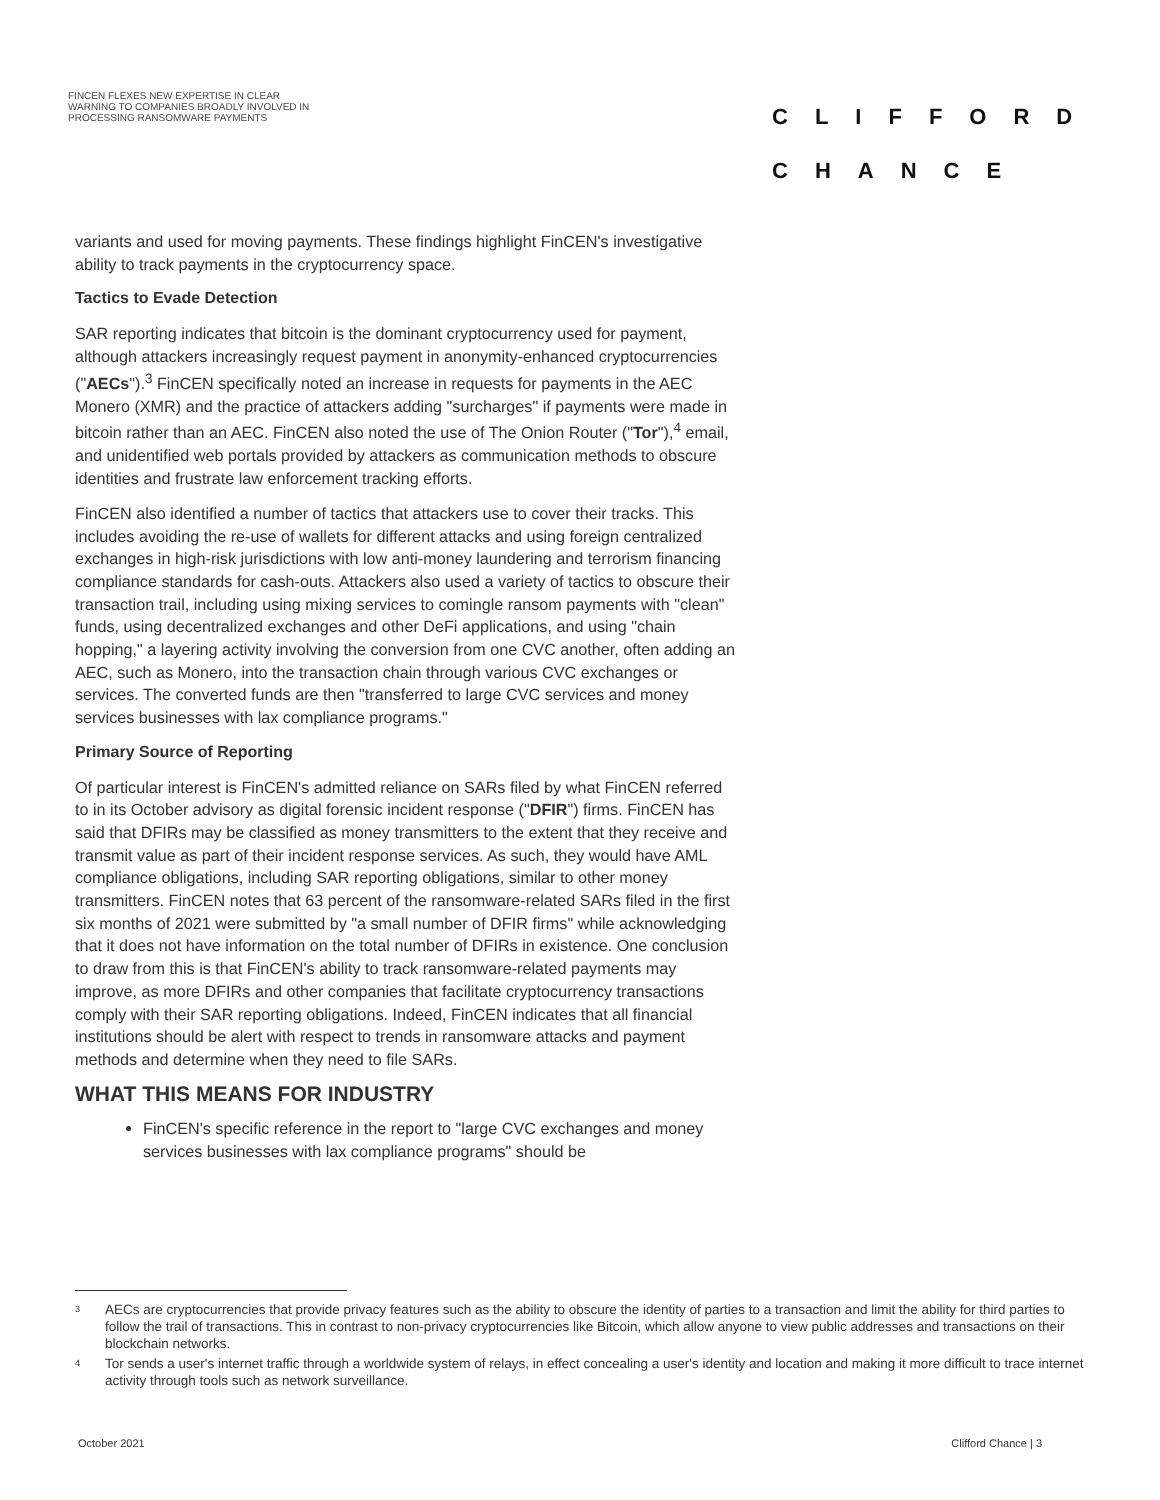FINCEN FLEXES NEW EXPERTISE IN CLEAR WARNING TO COMPANIES BROADLY INVOLVED IN PROCESSING RANSOMWARE PAYMENTS
CLIFFORD
CHANCE
variants and used for moving payments. These findings highlight FinCEN's investigative ability to track payments in the cryptocurrency space.
Tactics to Evade Detection
SAR reporting indicates that bitcoin is the dominant cryptocurrency used for payment, although attackers increasingly request payment in anonymity-enhanced cryptocurrencies ("AECs").<sup>3</sup> FinCEN specifically noted an increase in requests for payments in the AEC Monero (XMR) and the practice of attackers adding "surcharges" if payments were made in bitcoin rather than an AEC. FinCEN also noted the use of The Onion Router ("Tor"),<sup>4</sup> email, and unidentified web portals provided by attackers as communication methods to obscure identities and frustrate law enforcement tracking efforts.
FinCEN also identified a number of tactics that attackers use to cover their tracks. This includes avoiding the re-use of wallets for different attacks and using foreign centralized exchanges in high-risk jurisdictions with low anti-money laundering and terrorism financing compliance standards for cash-outs. Attackers also used a variety of tactics to obscure their transaction trail, including using mixing services to comingle ransom payments with "clean" funds, using decentralized exchanges and other DeFi applications, and using "chain hopping," a layering activity involving the conversion from one CVC another, often adding an AEC, such as Monero, into the transaction chain through various CVC exchanges or services. The converted funds are then "transferred to large CVC services and money services businesses with lax compliance programs."
Primary Source of Reporting
Of particular interest is FinCEN's admitted reliance on SARs filed by what FinCEN referred to in its October advisory as digital forensic incident response ("DFIR") firms. FinCEN has said that DFIRs may be classified as money transmitters to the extent that they receive and transmit value as part of their incident response services. As such, they would have AML compliance obligations, including SAR reporting obligations, similar to other money transmitters. FinCEN notes that 63 percent of the ransomware-related SARs filed in the first six months of 2021 were submitted by "a small number of DFIR firms" while acknowledging that it does not have information on the total number of DFIRs in existence. One conclusion to draw from this is that FinCEN's ability to track ransomware-related payments may improve, as more DFIRs and other companies that facilitate cryptocurrency transactions comply with their SAR reporting obligations. Indeed, FinCEN indicates that all financial institutions should be alert with respect to trends in ransomware attacks and payment methods and determine when they need to file SARs.
WHAT THIS MEANS FOR INDUSTRY
FinCEN's specific reference in the report to "large CVC exchanges and money services businesses with lax compliance programs" should be
<sup>3</sup> AECs are cryptocurrencies that provide privacy features such as the ability to obscure the identity of parties to a transaction and limit the ability for third parties to follow the trail of transactions. This in contrast to non-privacy cryptocurrencies like Bitcoin, which allow anyone to view public addresses and transactions on their blockchain networks.
<sup>4</sup> Tor sends a user's internet traffic through a worldwide system of relays, in effect concealing a user's identity and location and making it more difficult to trace internet activity through tools such as network surveillance.
October 2021 Clifford Chance | 3